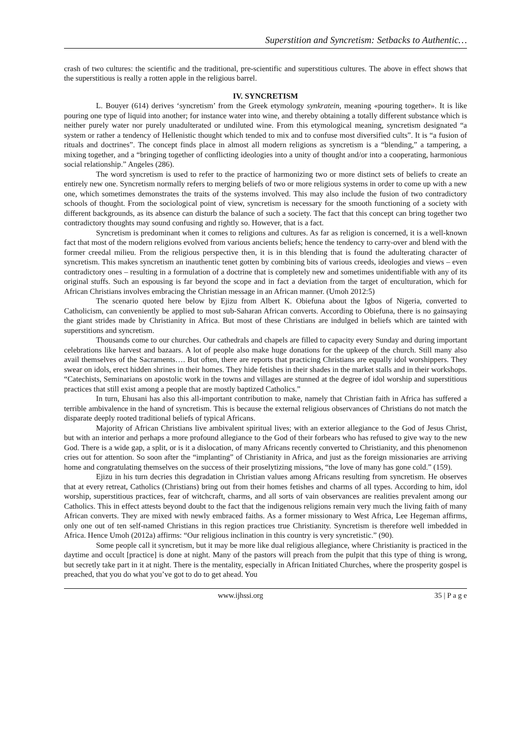Superstition and Syncretism: Setbacks to Authentic…
crash of two cultures: the scientific and the traditional, pre-scientific and superstitious cultures. The above in effect shows that the superstitious is really a rotten apple in the religious barrel.
IV. SYNCRETISM
L. Bouyer (614) derives ‘syncretism’ from the Greek etymology synkratein, meaning «pouring together». It is like pouring one type of liquid into another; for instance water into wine, and thereby obtaining a totally different substance which is neither purely water nor purely unadulterated or undiluted wine. From this etymological meaning, syncretism designated “a system or rather a tendency of Hellenistic thought which tended to mix and to confuse most diversified cults”. It is “a fusion of rituals and doctrines”. The concept finds place in almost all modern religions as syncretism is a “blending,” a tampering, a mixing together, and a “bringing together of conflicting ideologies into a unity of thought and/or into a cooperating, harmonious social relationship.” Angeles (286).
The word syncretism is used to refer to the practice of harmonizing two or more distinct sets of beliefs to create an entirely new one. Syncretism normally refers to merging beliefs of two or more religious systems in order to come up with a new one, which sometimes demonstrates the traits of the systems involved. This may also include the fusion of two contradictory schools of thought. From the sociological point of view, syncretism is necessary for the smooth functioning of a society with different backgrounds, as its absence can disturb the balance of such a society. The fact that this concept can bring together two contradictory thoughts may sound confusing and rightly so. However, that is a fact.
Syncretism is predominant when it comes to religions and cultures. As far as religion is concerned, it is a well-known fact that most of the modern religions evolved from various ancients beliefs; hence the tendency to carry-over and blend with the former creedal milieu. From the religious perspective then, it is in this blending that is found the adulterating character of syncretism. This makes syncretism an inauthentic tenet gotten by combining bits of various creeds, ideologies and views – even contradictory ones – resulting in a formulation of a doctrine that is completely new and sometimes unidentifiable with any of its original stuffs. Such an espousing is far beyond the scope and in fact a deviation from the target of enculturation, which for African Christians involves embracing the Christian message in an African manner. (Umoh 2012:5)
The scenario quoted here below by Ejizu from Albert K. Obiefuna about the Igbos of Nigeria, converted to Catholicism, can conveniently be applied to most sub-Saharan African converts. According to Obiefuna, there is no gainsaying the giant strides made by Christianity in Africa. But most of these Christians are indulged in beliefs which are tainted with superstitions and syncretism.
Thousands come to our churches. Our cathedrals and chapels are filled to capacity every Sunday and during important celebrations like harvest and bazaars. A lot of people also make huge donations for the upkeep of the church. Still many also avail themselves of the Sacraments…. But often, there are reports that practicing Christians are equally idol worshippers. They swear on idols, erect hidden shrines in their homes. They hide fetishes in their shades in the market stalls and in their workshops. “Catechists, Seminarians on apostolic work in the towns and villages are stunned at the degree of idol worship and superstitious practices that still exist among a people that are mostly baptized Catholics.”
In turn, Ehusani has also this all-important contribution to make, namely that Christian faith in Africa has suffered a terrible ambivalence in the hand of syncretism. This is because the external religious observances of Christians do not match the disparate deeply rooted traditional beliefs of typical Africans.
Majority of African Christians live ambivalent spiritual lives; with an exterior allegiance to the God of Jesus Christ, but with an interior and perhaps a more profound allegiance to the God of their forbears who has refused to give way to the new God. There is a wide gap, a split, or is it a dislocation, of many Africans recently converted to Christianity, and this phenomenon cries out for attention. So soon after the “implanting” of Christianity in Africa, and just as the foreign missionaries are arriving home and congratulating themselves on the success of their proselytizing missions, “the love of many has gone cold.” (159).
Ejizu in his turn decries this degradation in Christian values among Africans resulting from syncretism. He observes that at every retreat, Catholics (Christians) bring out from their homes fetishes and charms of all types. According to him, idol worship, superstitious practices, fear of witchcraft, charms, and all sorts of vain observances are realities prevalent among our Catholics. This in effect attests beyond doubt to the fact that the indigenous religions remain very much the living faith of many African converts. They are mixed with newly embraced faiths. As a former missionary to West Africa, Lee Hegeman affirms, only one out of ten self-named Christians in this region practices true Christianity. Syncretism is therefore well imbedded in Africa. Hence Umoh (2012a) affirms: “Our religious inclination in this country is very syncretistic.” (90).
Some people call it syncretism, but it may be more like dual religious allegiance, where Christianity is practiced in the daytime and occult [practice] is done at night. Many of the pastors will preach from the pulpit that this type of thing is wrong, but secretly take part in it at night. There is the mentality, especially in African Initiated Churches, where the prosperity gospel is preached, that you do what you’ve got to do to get ahead. You
www.ijhssi.org 35 | P a g e